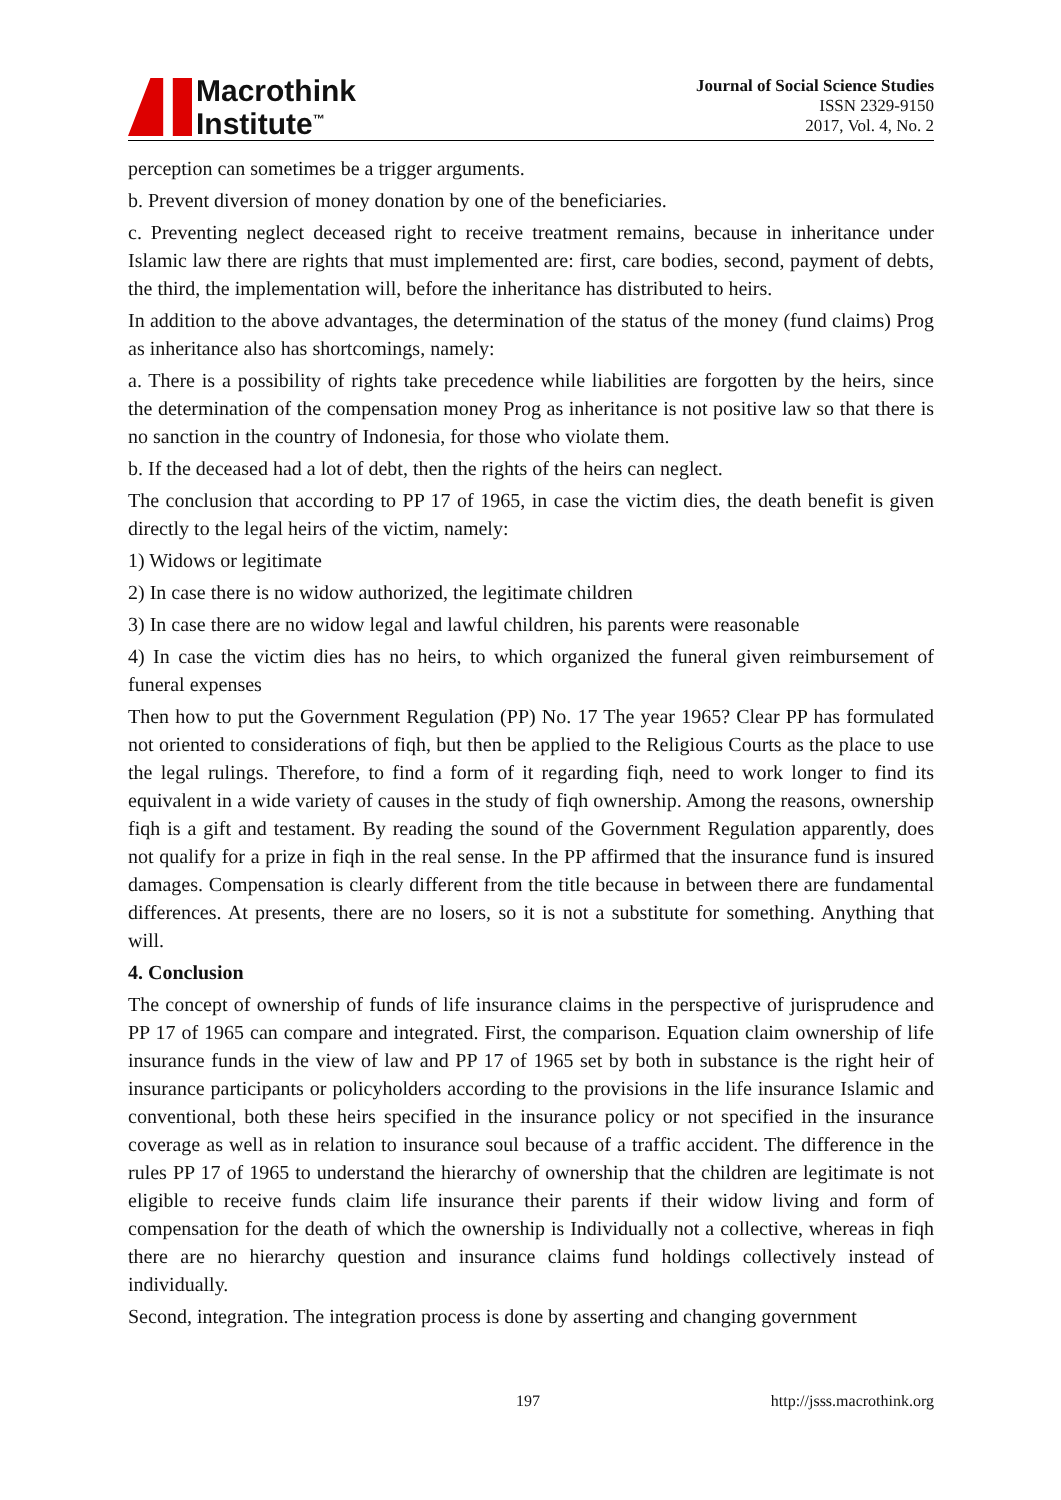Macrothink
Institute<sup>™</sup>
Journal of Social Science Studies
ISSN 2329-9150
2017, Vol. 4, No. 2
perception can sometimes be a trigger arguments.
b. Prevent diversion of money donation by one of the beneficiaries.
c. Preventing neglect deceased right to receive treatment remains, because in inheritance under Islamic law there are rights that must implemented are: first, care bodies, second, payment of debts, the third, the implementation will, before the inheritance has distributed to heirs.
In addition to the above advantages, the determination of the status of the money (fund claims) Prog as inheritance also has shortcomings, namely:
a. There is a possibility of rights take precedence while liabilities are forgotten by the heirs, since the determination of the compensation money Prog as inheritance is not positive law so that there is no sanction in the country of Indonesia, for those who violate them.
b. If the deceased had a lot of debt, then the rights of the heirs can neglect.
The conclusion that according to PP 17 of 1965, in case the victim dies, the death benefit is given directly to the legal heirs of the victim, namely:
1) Widows or legitimate
2) In case there is no widow authorized, the legitimate children
3) In case there are no widow legal and lawful children, his parents were reasonable
4) In case the victim dies has no heirs, to which organized the funeral given reimbursement of funeral expenses
Then how to put the Government Regulation (PP) No. 17 The year 1965? Clear PP has formulated not oriented to considerations of fiqh, but then be applied to the Religious Courts as the place to use the legal rulings. Therefore, to find a form of it regarding fiqh, need to work longer to find its equivalent in a wide variety of causes in the study of fiqh ownership. Among the reasons, ownership fiqh is a gift and testament. By reading the sound of the Government Regulation apparently, does not qualify for a prize in fiqh in the real sense. In the PP affirmed that the insurance fund is insured damages. Compensation is clearly different from the title because in between there are fundamental differences. At presents, there are no losers, so it is not a substitute for something. Anything that will.
4. Conclusion
The concept of ownership of funds of life insurance claims in the perspective of jurisprudence and PP 17 of 1965 can compare and integrated. First, the comparison. Equation claim ownership of life insurance funds in the view of law and PP 17 of 1965 set by both in substance is the right heir of insurance participants or policyholders according to the provisions in the life insurance Islamic and conventional, both these heirs specified in the insurance policy or not specified in the insurance coverage as well as in relation to insurance soul because of a traffic accident. The difference in the rules PP 17 of 1965 to understand the hierarchy of ownership that the children are legitimate is not eligible to receive funds claim life insurance their parents if their widow living and form of compensation for the death of which the ownership is Individually not a collective, whereas in fiqh there are no hierarchy question and insurance claims fund holdings collectively instead of individually.
Second, integration. The integration process is done by asserting and changing government
197 http://jsss.macrothink.org